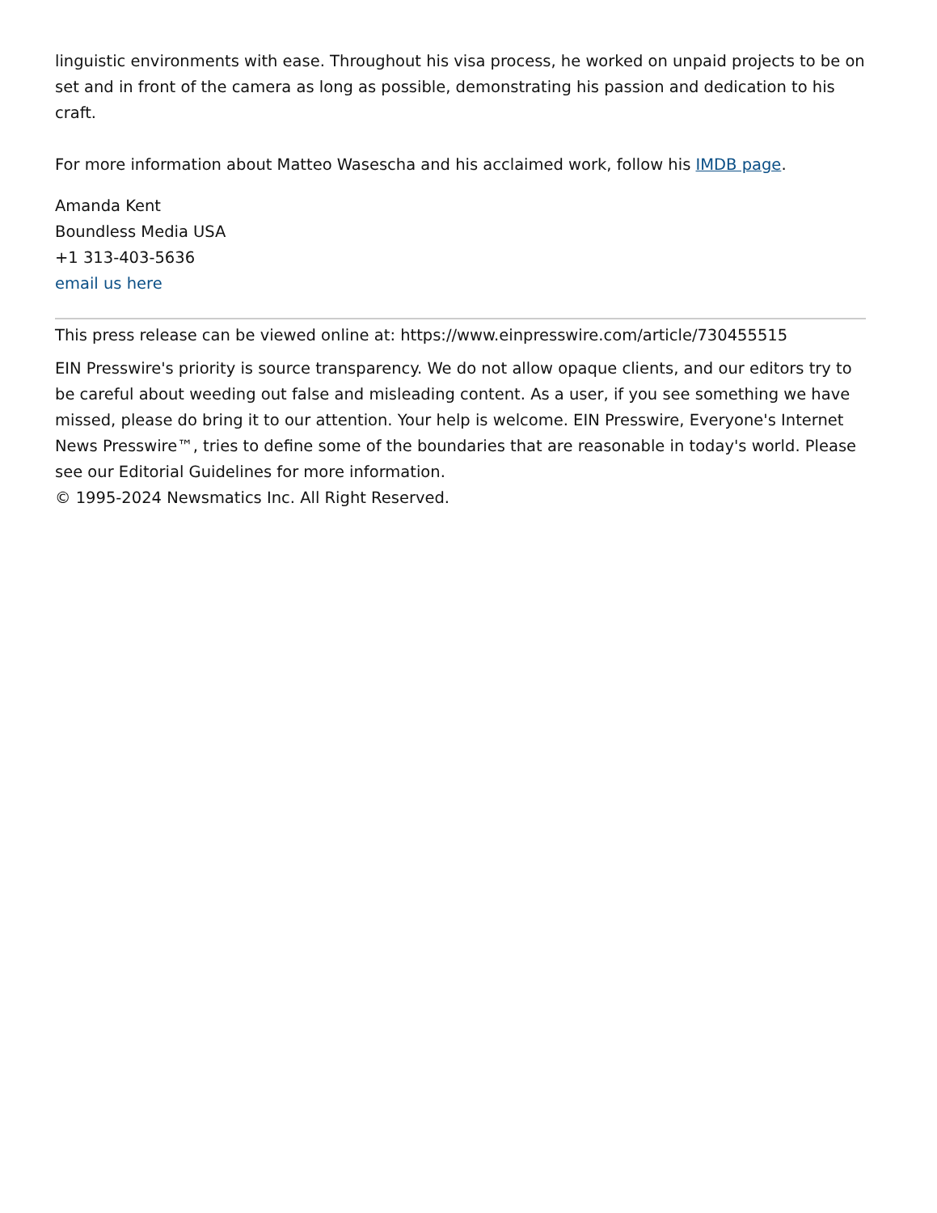linguistic environments with ease. Throughout his visa process, he worked on unpaid projects to be on set and in front of the camera as long as possible, demonstrating his passion and dedication to his craft.
For more information about Matteo Wasescha and his acclaimed work, follow his IMDB page.
Amanda Kent
Boundless Media USA
+1 313-403-5636
email us here
This press release can be viewed online at: https://www.einpresswire.com/article/730455515
EIN Presswire's priority is source transparency. We do not allow opaque clients, and our editors try to be careful about weeding out false and misleading content. As a user, if you see something we have missed, please do bring it to our attention. Your help is welcome. EIN Presswire, Everyone's Internet News Presswire™, tries to define some of the boundaries that are reasonable in today's world. Please see our Editorial Guidelines for more information.
© 1995-2024 Newsmatics Inc. All Right Reserved.